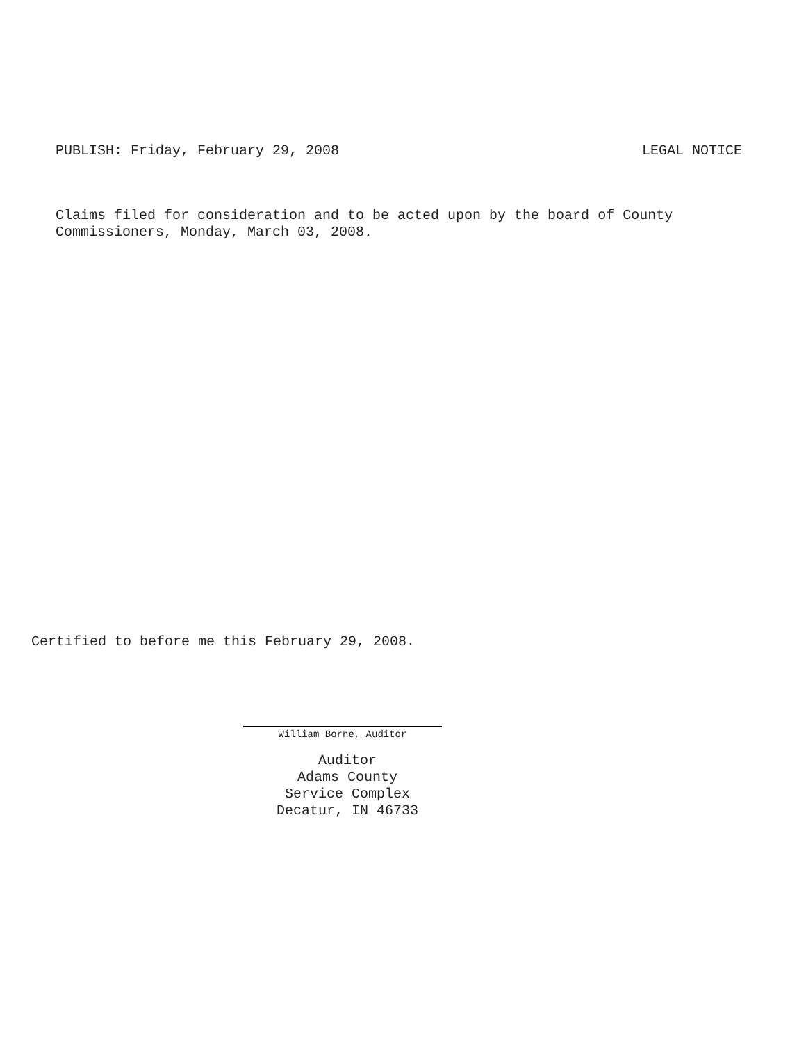PUBLISH: Friday, February 29, 2008 LEGAL NOTICE
Claims filed for consideration and to be acted upon by the board of County Commissioners, Monday, March 03, 2008.
Certified to before me this February 29, 2008.
William Borne, Auditor
Auditor
Adams County
Service Complex
Decatur, IN 46733